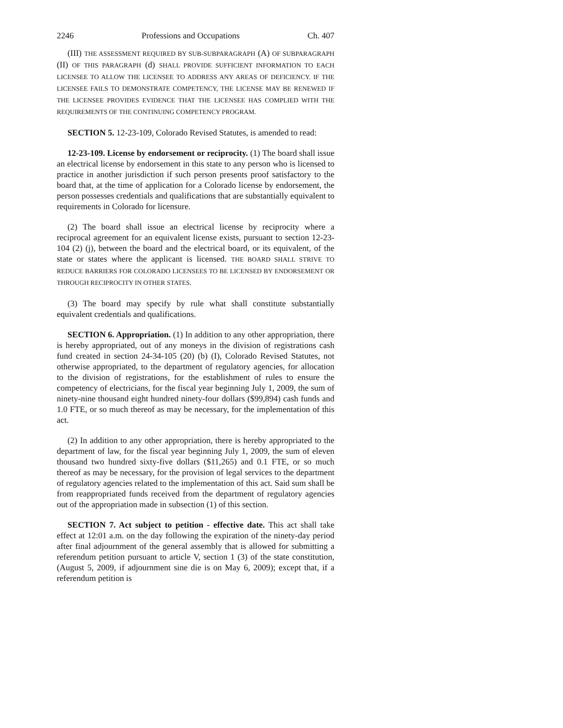2246 Professions and Occupations Ch. 407
(III) THE ASSESSMENT REQUIRED BY SUB-SUBPARAGRAPH (A) OF SUBPARAGRAPH (II) OF THIS PARAGRAPH (d) SHALL PROVIDE SUFFICIENT INFORMATION TO EACH LICENSEE TO ALLOW THE LICENSEE TO ADDRESS ANY AREAS OF DEFICIENCY. IF THE LICENSEE FAILS TO DEMONSTRATE COMPETENCY, THE LICENSE MAY BE RENEWED IF THE LICENSEE PROVIDES EVIDENCE THAT THE LICENSEE HAS COMPLIED WITH THE REQUIREMENTS OF THE CONTINUING COMPETENCY PROGRAM.
SECTION 5. 12-23-109, Colorado Revised Statutes, is amended to read:
12-23-109. License by endorsement or reciprocity. (1) The board shall issue an electrical license by endorsement in this state to any person who is licensed to practice in another jurisdiction if such person presents proof satisfactory to the board that, at the time of application for a Colorado license by endorsement, the person possesses credentials and qualifications that are substantially equivalent to requirements in Colorado for licensure.
(2) The board shall issue an electrical license by reciprocity where a reciprocal agreement for an equivalent license exists, pursuant to section 12-23-104 (2) (j), between the board and the electrical board, or its equivalent, of the state or states where the applicant is licensed. THE BOARD SHALL STRIVE TO REDUCE BARRIERS FOR COLORADO LICENSEES TO BE LICENSED BY ENDORSEMENT OR THROUGH RECIPROCITY IN OTHER STATES.
(3) The board may specify by rule what shall constitute substantially equivalent credentials and qualifications.
SECTION 6. Appropriation. (1) In addition to any other appropriation, there is hereby appropriated, out of any moneys in the division of registrations cash fund created in section 24-34-105 (20) (b) (I), Colorado Revised Statutes, not otherwise appropriated, to the department of regulatory agencies, for allocation to the division of registrations, for the establishment of rules to ensure the competency of electricians, for the fiscal year beginning July 1, 2009, the sum of ninety-nine thousand eight hundred ninety-four dollars ($99,894) cash funds and 1.0 FTE, or so much thereof as may be necessary, for the implementation of this act.
(2) In addition to any other appropriation, there is hereby appropriated to the department of law, for the fiscal year beginning July 1, 2009, the sum of eleven thousand two hundred sixty-five dollars ($11,265) and 0.1 FTE, or so much thereof as may be necessary, for the provision of legal services to the department of regulatory agencies related to the implementation of this act. Said sum shall be from reappropriated funds received from the department of regulatory agencies out of the appropriation made in subsection (1) of this section.
SECTION 7. Act subject to petition - effective date. This act shall take effect at 12:01 a.m. on the day following the expiration of the ninety-day period after final adjournment of the general assembly that is allowed for submitting a referendum petition pursuant to article V, section 1 (3) of the state constitution, (August 5, 2009, if adjournment sine die is on May 6, 2009); except that, if a referendum petition is